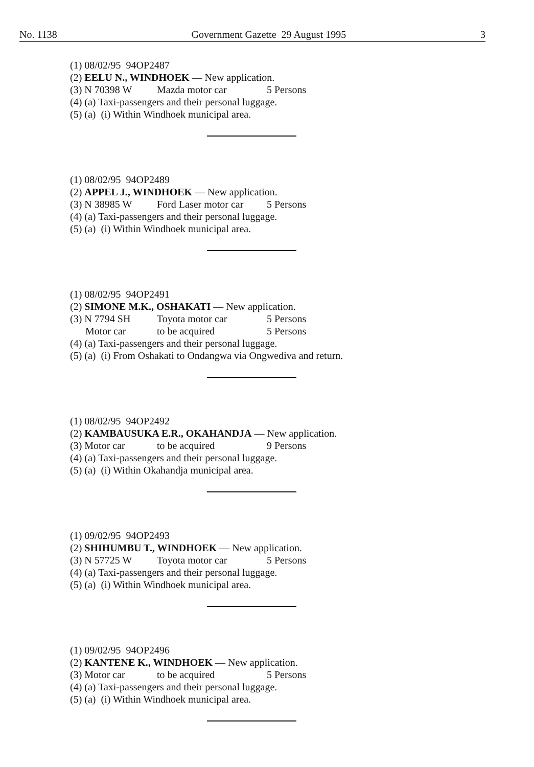No. 1138 Government Gazette 29 August 1995 3
(1) 08/02/95 94OP2487
(2) EELU N., WINDHOEK — New application.
(3) N 70398 W Mazda motor car 5 Persons
(4) (a) Taxi-passengers and their personal luggage.
(5) (a) (i) Within Windhoek municipal area.
(1) 08/02/95 94OP2489
(2) APPEL J., WINDHOEK — New application.
(3) N 38985 W Ford Laser motor car 5 Persons
(4) (a) Taxi-passengers and their personal luggage.
(5) (a) (i) Within Windhoek municipal area.
(1) 08/02/95 94OP2491
(2) SIMONE M.K., OSHAKATI — New application.
(3) N 7794 SH Toyota motor car 5 Persons
Motor car to be acquired 5 Persons
(4) (a) Taxi-passengers and their personal luggage.
(5) (a) (i) From Oshakati to Ondangwa via Ongwediva and return.
(1) 08/02/95 94OP2492
(2) KAMBAUSUKA E.R., OKAHANDJA — New application.
(3) Motor car to be acquired 9 Persons
(4) (a) Taxi-passengers and their personal luggage.
(5) (a) (i) Within Okahandja municipal area.
(1) 09/02/95 94OP2493
(2) SHIHUMBU T., WINDHOEK — New application.
(3) N 57725 W Toyota motor car 5 Persons
(4) (a) Taxi-passengers and their personal luggage.
(5) (a) (i) Within Windhoek municipal area.
(1) 09/02/95 94OP2496
(2) KANTENE K., WINDHOEK — New application.
(3) Motor car to be acquired 5 Persons
(4) (a) Taxi-passengers and their personal luggage.
(5) (a) (i) Within Windhoek municipal area.